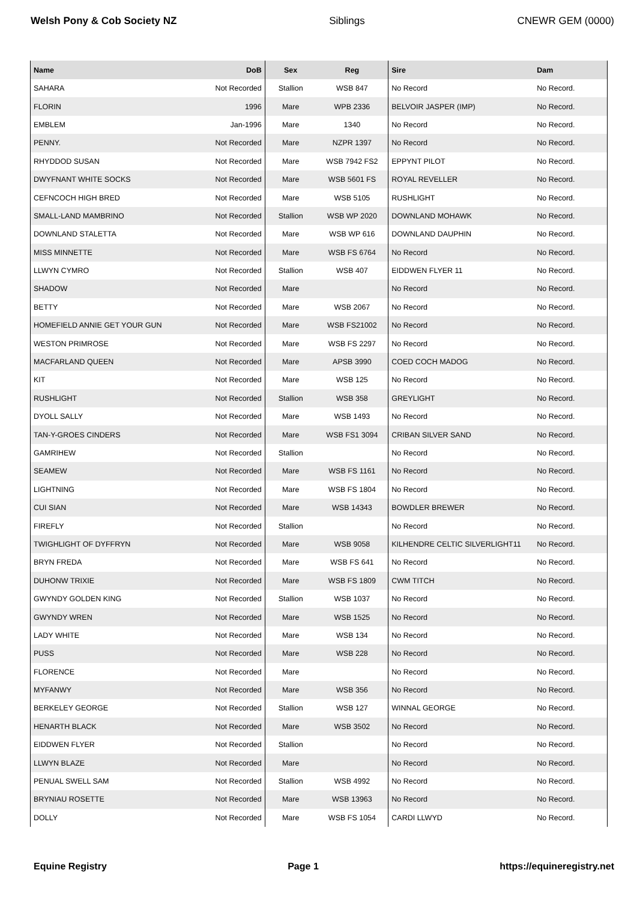Welsh Pony & Cob Society NZ Siblings CNEWR GEM (0000)
| Name | DoB | Sex | Reg | Sire | Dam |
| --- | --- | --- | --- | --- | --- |
| SAHARA | Not Recorded | Stallion | WSB 847 | No Record | No Record. |
| FLORIN | 1996 | Mare | WPB 2336 | BELVOIR JASPER (IMP) | No Record. |
| EMBLEM | Jan-1996 | Mare | 1340 | No Record | No Record. |
| PENNY. | Not Recorded | Mare | NZPR 1397 | No Record | No Record. |
| RHYDDOD SUSAN | Not Recorded | Mare | WSB 7942 FS2 | EPPYNT PILOT | No Record. |
| DWYFNANT WHITE SOCKS | Not Recorded | Mare | WSB 5601 FS | ROYAL REVELLER | No Record. |
| CEFNCOCH HIGH BRED | Not Recorded | Mare | WSB 5105 | RUSHLIGHT | No Record. |
| SMALL-LAND MAMBRINO | Not Recorded | Stallion | WSB WP 2020 | DOWNLAND MOHAWK | No Record. |
| DOWNLAND STALETTA | Not Recorded | Mare | WSB WP 616 | DOWNLAND DAUPHIN | No Record. |
| MISS MINNETTE | Not Recorded | Mare | WSB FS 6764 | No Record | No Record. |
| LLWYN CYMRO | Not Recorded | Stallion | WSB 407 | EIDDWEN FLYER 11 | No Record. |
| SHADOW | Not Recorded | Mare | | No Record | No Record. |
| BETTY | Not Recorded | Mare | WSB 2067 | No Record | No Record. |
| HOMEFIELD ANNIE GET YOUR GUN | Not Recorded | Mare | WSB FS21002 | No Record | No Record. |
| WESTON PRIMROSE | Not Recorded | Mare | WSB FS 2297 | No Record | No Record. |
| MACFARLAND QUEEN | Not Recorded | Mare | APSB 3990 | COED COCH MADOG | No Record. |
| KIT | Not Recorded | Mare | WSB 125 | No Record | No Record. |
| RUSHLIGHT | Not Recorded | Stallion | WSB 358 | GREYLIGHT | No Record. |
| DYOLL SALLY | Not Recorded | Mare | WSB 1493 | No Record | No Record. |
| TAN-Y-GROES CINDERS | Not Recorded | Mare | WSB FS1 3094 | CRIBAN SILVER SAND | No Record. |
| GAMRIHEW | Not Recorded | Stallion | | No Record | No Record. |
| SEAMEW | Not Recorded | Mare | WSB FS 1161 | No Record | No Record. |
| LIGHTNING | Not Recorded | Mare | WSB FS 1804 | No Record | No Record. |
| CUI SIAN | Not Recorded | Mare | WSB 14343 | BOWDLER BREWER | No Record. |
| FIREFLY | Not Recorded | Stallion | | No Record | No Record. |
| TWIGHLIGHT OF DYFFRYN | Not Recorded | Mare | WSB 9058 | KILHENDRE CELTIC SILVERLIGHT11 | No Record. |
| BRYN FREDA | Not Recorded | Mare | WSB FS 641 | No Record | No Record. |
| DUHONW TRIXIE | Not Recorded | Mare | WSB FS 1809 | CWM TITCH | No Record. |
| GWYNDY GOLDEN KING | Not Recorded | Stallion | WSB 1037 | No Record | No Record. |
| GWYNDY WREN | Not Recorded | Mare | WSB 1525 | No Record | No Record. |
| LADY WHITE | Not Recorded | Mare | WSB 134 | No Record | No Record. |
| PUSS | Not Recorded | Mare | WSB 228 | No Record | No Record. |
| FLORENCE | Not Recorded | Mare | | No Record | No Record. |
| MYFANWY | Not Recorded | Mare | WSB 356 | No Record | No Record. |
| BERKELEY GEORGE | Not Recorded | Stallion | WSB 127 | WINNAL GEORGE | No Record. |
| HENARTH BLACK | Not Recorded | Mare | WSB 3502 | No Record | No Record. |
| EIDDWEN FLYER | Not Recorded | Stallion | | No Record | No Record. |
| LLWYN BLAZE | Not Recorded | Mare | | No Record | No Record. |
| PENUAL SWELL SAM | Not Recorded | Stallion | WSB 4992 | No Record | No Record. |
| BRYNIAU ROSETTE | Not Recorded | Mare | WSB 13963 | No Record | No Record. |
| DOLLY | Not Recorded | Mare | WSB FS 1054 | CARDI LLWYD | No Record. |
Equine Registry Page 1 https://equineregistry.net